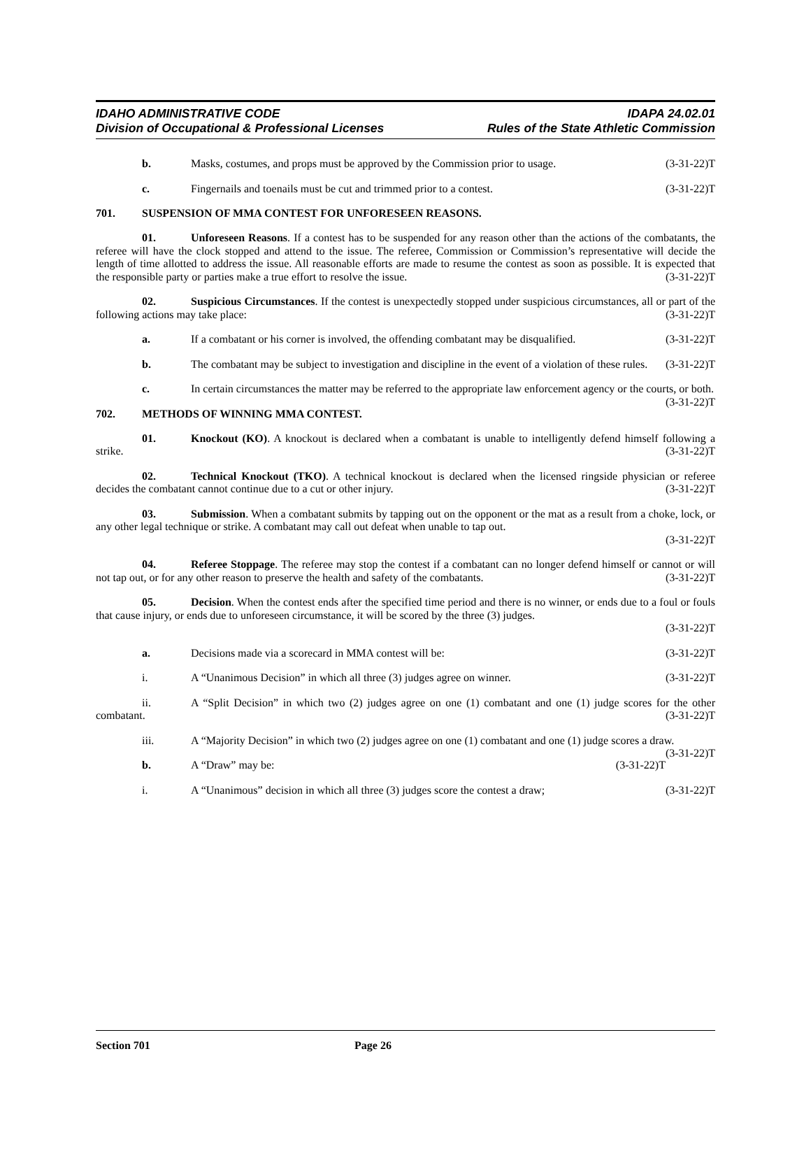IDAHO ADMINISTRATIVE CODE
Division of Occupational & Professional Licenses
IDAPA 24.02.01
Rules of the State Athletic Commission
b. Masks, costumes, and props must be approved by the Commission prior to usage. (3-31-22)T
c. Fingernails and toenails must be cut and trimmed prior to a contest. (3-31-22)T
701. SUSPENSION OF MMA CONTEST FOR UNFORESEEN REASONS.
01. Unforeseen Reasons. If a contest has to be suspended for any reason other than the actions of the combatants, the referee will have the clock stopped and attend to the issue. The referee, Commission or Commission’s representative will decide the length of time allotted to address the issue. All reasonable efforts are made to resume the contest as soon as possible. It is expected that the responsible party or parties make a true effort to resolve the issue. (3-31-22)T
02. Suspicious Circumstances. If the contest is unexpectedly stopped under suspicious circumstances, all or part of the following actions may take place: (3-31-22)T
a. If a combatant or his corner is involved, the offending combatant may be disqualified. (3-31-22)T
b. The combatant may be subject to investigation and discipline in the event of a violation of these rules. (3-31-22)T
c. In certain circumstances the matter may be referred to the appropriate law enforcement agency or the courts, or both. (3-31-22)T
702. METHODS OF WINNING MMA CONTEST.
01. Knockout (KO). A knockout is declared when a combatant is unable to intelligently defend himself following a strike. (3-31-22)T
02. Technical Knockout (TKO). A technical knockout is declared when the licensed ringside physician or referee decides the combatant cannot continue due to a cut or other injury. (3-31-22)T
03. Submission. When a combatant submits by tapping out on the opponent or the mat as a result from a choke, lock, or any other legal technique or strike. A combatant may call out defeat when unable to tap out.
(3-31-22)T
04. Referee Stoppage. The referee may stop the contest if a combatant can no longer defend himself or cannot or will not tap out, or for any other reason to preserve the health and safety of the combatants. (3-31-22)T
05. Decision. When the contest ends after the specified time period and there is no winner, or ends due to a foul or fouls that cause injury, or ends due to unforeseen circumstance, it will be scored by the three (3) judges.
(3-31-22)T
a. Decisions made via a scorecard in MMA contest will be: (3-31-22)T
i. A “Unanimous Decision” in which all three (3) judges agree on winner. (3-31-22)T
ii. A “Split Decision” in which two (2) judges agree on one (1) combatant and one (1) judge scores for the other combatant. (3-31-22)T
iii. A “Majority Decision” in which two (2) judges agree on one (1) combatant and one (1) judge scores a draw. (3-31-22)T
b. A “Draw” may be: (3-31-22)T
i. A “Unanimous” decision in which all three (3) judges score the contest a draw; (3-31-22)T
Section 701 Page 26